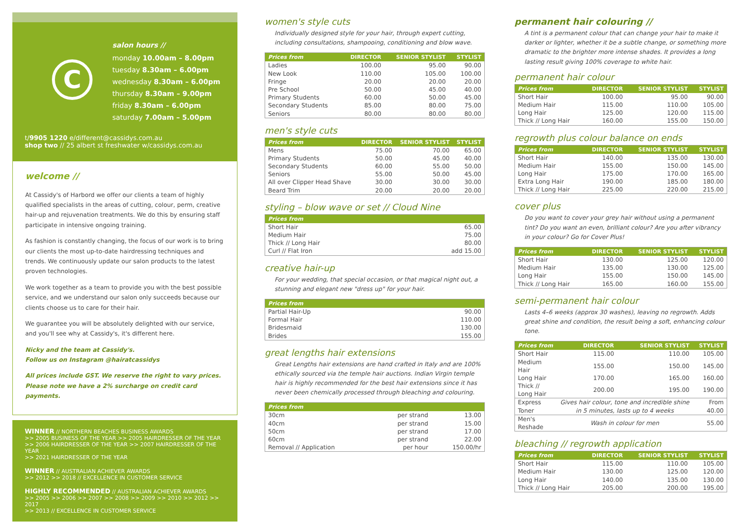C
salon hours //
monday 10.00am – 8.00pm
tuesday 8.30am – 6.00pm
wednesday 8.30am – 6.00pm
thursday 8.30am – 9.00pm
friday 8.30am – 6.00pm
saturday 7.00am – 5.00pm
t/9905 1220 e/different@cassidys.com.au
shop two // 25 albert st freshwater w/cassidys.com.au
welcome //
At Cassidy's of Harbord we offer our clients a team of highly qualified specialists in the areas of cutting, colour, perm, creative hair-up and rejuvenation treatments. We do this by ensuring staff participate in intensive ongoing training.
As fashion is constantly changing, the focus of our work is to bring our clients the most up-to-date hairdressing techniques and trends. We continuously update our salon products to the latest proven technologies.
We work together as a team to provide you with the best possible service, and we understand our salon only succeeds because our clients choose us to care for their hair.
We guarantee you will be absolutely delighted with our service, and you'll see why at Cassidy's, it's different here.
Nicky and the team at Cassidy's.
Follow us on Instagram @hairatcassidys
All prices include GST. We reserve the right to vary prices.
Please note we have a 2% surcharge on credit card payments.
WINNER // NORTHERN BEACHES BUSINESS AWARDS
>> 2005 BUSINESS OF THE YEAR >> 2005 HAIRDRESSER OF THE YEAR
>> 2006 HAIRDRESSER OF THE YEAR >> 2007 HAIRDRESSER OF THE YEAR
>> 2021 HAIRDRESSER OF THE YEAR
WINNER // AUSTRALIAN ACHIEVER AWARDS
>> 2012 >> 2018 // EXCELLENCE IN CUSTOMER SERVICE
HIGHLY RECOMMENDED // AUSTRALIAN ACHIEVER AWARDS
>> 2005 >> 2006 >> 2007 >> 2008 >> 2009 >> 2010 >> 2012 >> 2017
>> 2013 // EXCELLENCE IN CUSTOMER SERVICE
women's style cuts
Individually designed style for your hair, through expert cutting, including consultations, shampooing, conditioning and blow wave.
| Prices from | DIRECTOR | SENIOR STYLIST | STYLIST |
| --- | --- | --- | --- |
| Ladies | 100.00 | 95.00 | 90.00 |
| New Look | 110.00 | 105.00 | 100.00 |
| Fringe | 20.00 | 20.00 | 20.00 |
| Pre School | 50.00 | 45.00 | 40.00 |
| Primary Students | 60.00 | 50.00 | 45.00 |
| Secondary Students | 85.00 | 80.00 | 75.00 |
| Seniors | 80.00 | 80.00 | 80.00 |
men's style cuts
| Prices from | DIRECTOR | SENIOR STYLIST | STYLIST |
| --- | --- | --- | --- |
| Mens | 75.00 | 70.00 | 65.00 |
| Primary Students | 50.00 | 45.00 | 40.00 |
| Secondary Students | 60.00 | 55.00 | 50.00 |
| Seniors | 55.00 | 50.00 | 45.00 |
| All over Clipper Head Shave | 30.00 | 30.00 | 30.00 |
| Beard Trim | 20.00 | 20.00 | 20.00 |
styling – blow wave or set // Cloud Nine
| Prices from | |
| --- | --- |
| Short Hair | 65.00 |
| Medium Hair | 75.00 |
| Thick // Long Hair | 80.00 |
| Curl // Flat Iron | add 15.00 |
creative hair-up
For your wedding, that special occasion, or that magical night out, a stunning and elegant new "dress up" for your hair.
| Prices from | |
| --- | --- |
| Partial Hair-Up | 90.00 |
| Formal Hair | 110.00 |
| Bridesmaid | 130.00 |
| Brides | 155.00 |
great lengths hair extensions
Great Lengths hair extensions are hand crafted in Italy and are 100% ethically sourced via the temple hair auctions. Indian Virgin temple hair is highly recommended for the best hair extensions since it has never been chemically processed through bleaching and colouring.
| Prices from | | |
| --- | --- | --- |
| 30cm | per strand | 13.00 |
| 40cm | per strand | 15.00 |
| 50cm | per strand | 17.00 |
| 60cm | per strand | 22.00 |
| Removal // Application | per hour | 150.00/hr |
permanent hair colouring //
A tint is a permanent colour that can change your hair to make it darker or lighter, whether it be a subtle change, or something more dramatic to the brighter more intense shades. It provides a long lasting result giving 100% coverage to white hair.
permanent hair colour
| Prices from | DIRECTOR | SENIOR STYLIST | STYLIST |
| --- | --- | --- | --- |
| Short Hair | 100.00 | 95.00 | 90.00 |
| Medium Hair | 115.00 | 110.00 | 105.00 |
| Long Hair | 125.00 | 120.00 | 115.00 |
| Thick // Long Hair | 160.00 | 155.00 | 150.00 |
regrowth plus colour balance on ends
| Prices from | DIRECTOR | SENIOR STYLIST | STYLIST |
| --- | --- | --- | --- |
| Short Hair | 140.00 | 135.00 | 130.00 |
| Medium Hair | 155.00 | 150.00 | 145.00 |
| Long Hair | 175.00 | 170.00 | 165.00 |
| Extra Long Hair | 190.00 | 185.00 | 180.00 |
| Thick // Long Hair | 225.00 | 220.00 | 215.00 |
cover plus
Do you want to cover your grey hair without using a permanent tint? Do you want an even, brilliant colour? Are you after vibrancy in your colour? Go for Cover Plus!
| Prices from | DIRECTOR | SENIOR STYLIST | STYLIST |
| --- | --- | --- | --- |
| Short Hair | 130.00 | 125.00 | 120.00 |
| Medium Hair | 135.00 | 130.00 | 125.00 |
| Long Hair | 155.00 | 150.00 | 145.00 |
| Thick // Long Hair | 165.00 | 160.00 | 155.00 |
semi-permanent hair colour
Lasts 4–6 weeks (approx 30 washes), leaving no regrowth. Adds great shine and condition, the result being a soft, enhancing colour tone.
| Prices from | DIRECTOR | SENIOR STYLIST | STYLIST |
| --- | --- | --- | --- |
| Short Hair | 115.00 | 110.00 | 105.00 |
| Medium Hair | 155.00 | 150.00 | 145.00 |
| Long Hair | 170.00 | 165.00 | 160.00 |
| Thick // Long Hair | 200.00 | 195.00 | 190.00 |
| Express Toner | Gives hair colour, tone and incredible shine in 5 minutes, lasts up to 4 weeks | | From 40.00 |
| Men's Reshade | Wash in colour for men | | 55.00 |
bleaching // regrowth application
| Prices from | DIRECTOR | SENIOR STYLIST | STYLIST |
| --- | --- | --- | --- |
| Short Hair | 115.00 | 110.00 | 105.00 |
| Medium Hair | 130.00 | 125.00 | 120.00 |
| Long Hair | 140.00 | 135.00 | 130.00 |
| Thick // Long Hair | 205.00 | 200.00 | 195.00 |